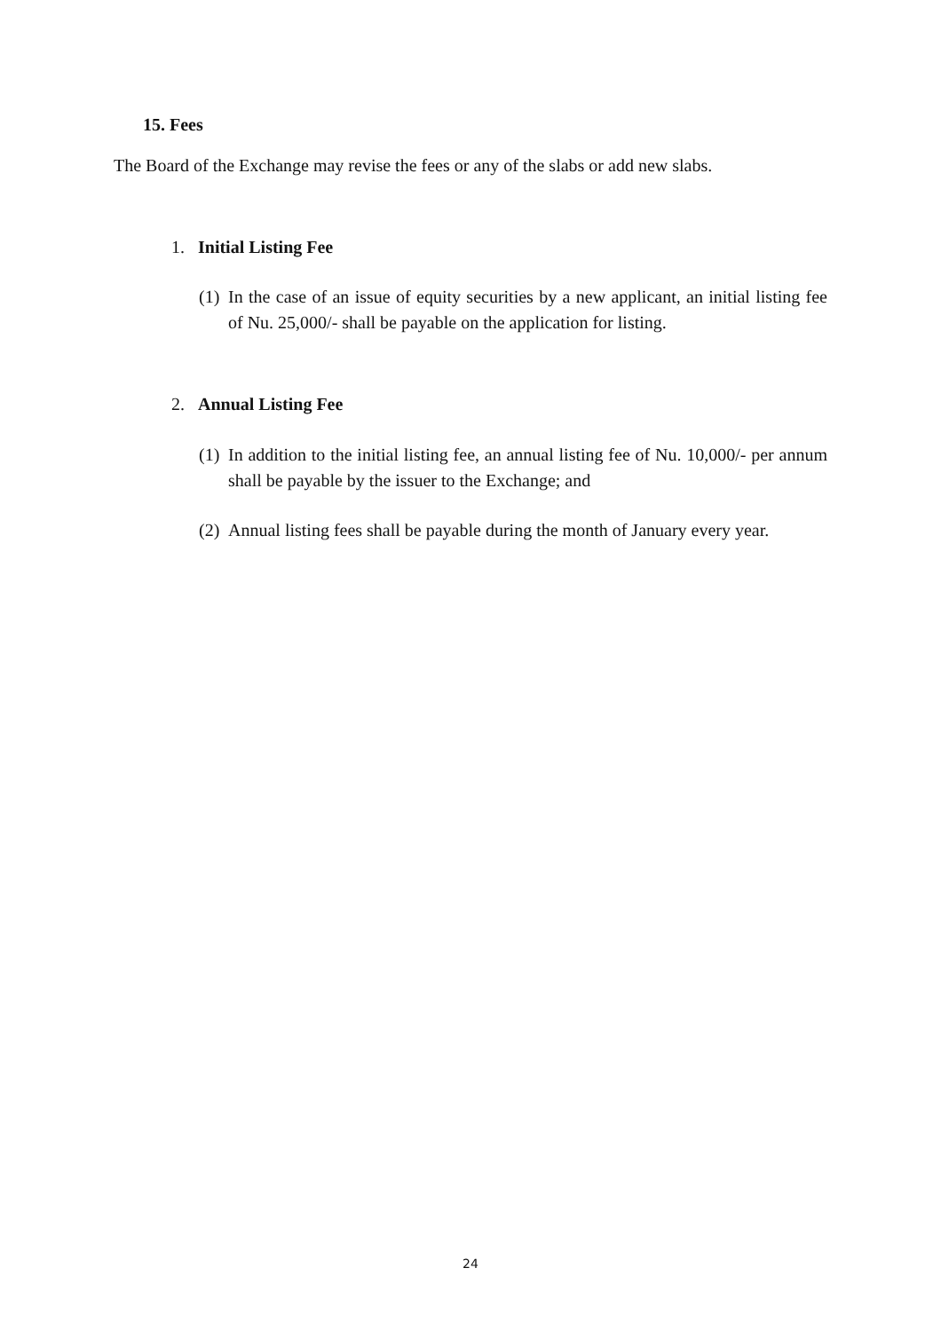15. Fees
The Board of the Exchange may revise the fees or any of the slabs or add new slabs.
1. Initial Listing Fee
(1) In the case of an issue of equity securities by a new applicant, an initial listing fee of Nu. 25,000/- shall be payable on the application for listing.
2. Annual Listing Fee
(1) In addition to the initial listing fee, an annual listing fee of Nu. 10,000/- per annum shall be payable by the issuer to the Exchange; and
(2) Annual listing fees shall be payable during the month of January every year.
24